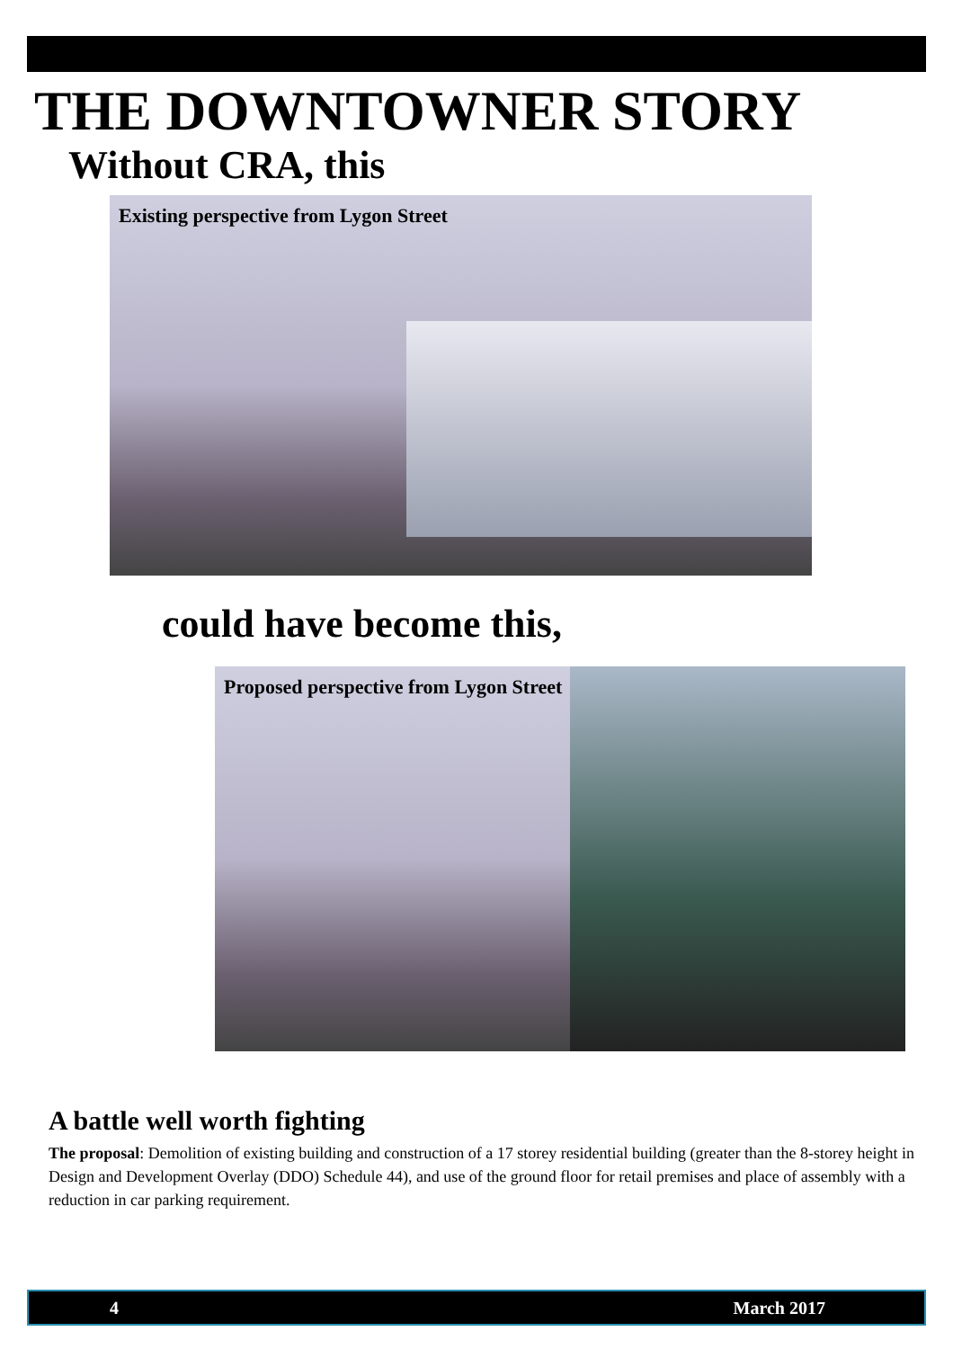THE DOWNTOWNER STORY
Without CRA, this
Existing perspective from Lygon Street
could have become this,
Proposed perspective from Lygon Street
A battle well worth fighting
The proposal: Demolition of existing building and construction of a 17 storey residential building (greater than the 8-storey height in Design and Development Overlay (DDO) Schedule 44), and use of the ground floor for retail premises and place of assembly with a reduction in car parking requirement.
4 March 2017